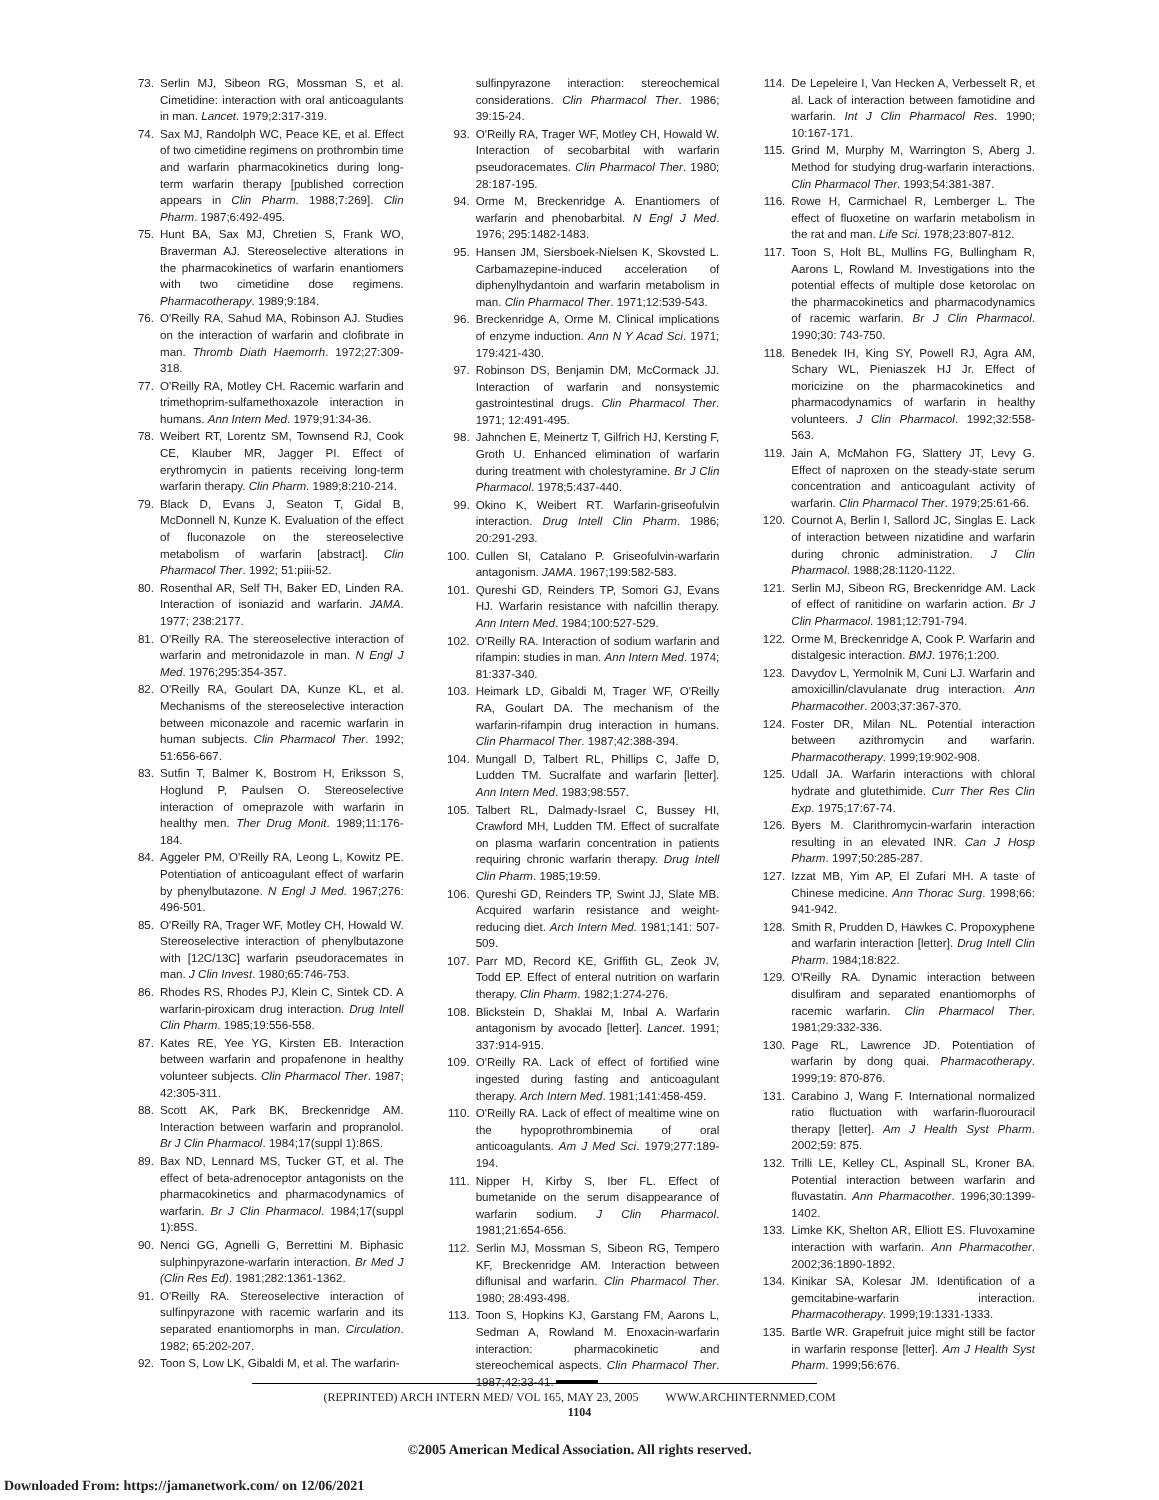73. Serlin MJ, Sibeon RG, Mossman S, et al. Cimetidine: interaction with oral anticoagulants in man. Lancet. 1979;2:317-319.
74. Sax MJ, Randolph WC, Peace KE, et al. Effect of two cimetidine regimens on prothrombin time and warfarin pharmacokinetics during long-term warfarin therapy [published correction appears in Clin Pharm. 1988;7:269]. Clin Pharm. 1987;6:492-495.
75. Hunt BA, Sax MJ, Chretien S, Frank WO, Braverman AJ. Stereoselective alterations in the pharmacokinetics of warfarin enantiomers with two cimetidine dose regimens. Pharmacotherapy. 1989;9:184.
76. O'Reilly RA, Sahud MA, Robinson AJ. Studies on the interaction of warfarin and clofibrate in man. Thromb Diath Haemorrh. 1972;27:309-318.
77. O'Reilly RA, Motley CH. Racemic warfarin and trimethoprim-sulfamethoxazole interaction in humans. Ann Intern Med. 1979;91:34-36.
78. Weibert RT, Lorentz SM, Townsend RJ, Cook CE, Klauber MR, Jagger PI. Effect of erythromycin in patients receiving long-term warfarin therapy. Clin Pharm. 1989;8:210-214.
79. Black D, Evans J, Seaton T, Gidal B, McDonnell N, Kunze K. Evaluation of the effect of fluconazole on the stereoselective metabolism of warfarin [abstract]. Clin Pharmacol Ther. 1992; 51:piii-52.
80. Rosenthal AR, Self TH, Baker ED, Linden RA. Interaction of isoniazid and warfarin. JAMA. 1977; 238:2177.
81. O'Reilly RA. The stereoselective interaction of warfarin and metronidazole in man. N Engl J Med. 1976;295:354-357.
82. O'Reilly RA, Goulart DA, Kunze KL, et al. Mechanisms of the stereoselective interaction between miconazole and racemic warfarin in human subjects. Clin Pharmacol Ther. 1992; 51:656-667.
83. Sutfin T, Balmer K, Bostrom H, Eriksson S, Hoglund P, Paulsen O. Stereoselective interaction of omeprazole with warfarin in healthy men. Ther Drug Monit. 1989;11:176-184.
84. Aggeler PM, O'Reilly RA, Leong L, Kowitz PE. Potentiation of anticoagulant effect of warfarin by phenylbutazone. N Engl J Med. 1967;276: 496-501.
85. O'Reilly RA, Trager WF, Motley CH, Howald W. Stereoselective interaction of phenylbutazone with [12C/13C] warfarin pseudoracemates in man. J Clin Invest. 1980;65:746-753.
86. Rhodes RS, Rhodes PJ, Klein C, Sintek CD. A warfarin-piroxicam drug interaction. Drug Intell Clin Pharm. 1985;19:556-558.
87. Kates RE, Yee YG, Kirsten EB. Interaction between warfarin and propafenone in healthy volunteer subjects. Clin Pharmacol Ther. 1987; 42:305-311.
88. Scott AK, Park BK, Breckenridge AM. Interaction between warfarin and propranolol. Br J Clin Pharmacol. 1984;17(suppl 1):86S.
89. Bax ND, Lennard MS, Tucker GT, et al. The effect of beta-adrenoceptor antagonists on the pharmacokinetics and pharmacodynamics of warfarin. Br J Clin Pharmacol. 1984;17(suppl 1):85S.
90. Nenci GG, Agnelli G, Berrettini M. Biphasic sulphinpyrazone-warfarin interaction. Br Med J (Clin Res Ed). 1981;282:1361-1362.
91. O'Reilly RA. Stereoselective interaction of sulfinpyrazone with racemic warfarin and its separated enantiomorphs in man. Circulation. 1982; 65:202-207.
92. Toon S, Low LK, Gibaldi M, et al. The warfarin-
sulfinpyrazone interaction: stereochemical considerations. Clin Pharmacol Ther. 1986; 39:15-24.
93. O'Reilly RA, Trager WF, Motley CH, Howald W. Interaction of secobarbital with warfarin pseudoracemates. Clin Pharmacol Ther. 1980; 28:187-195.
94. Orme M, Breckenridge A. Enantiomers of warfarin and phenobarbital. N Engl J Med. 1976; 295:1482-1483.
95. Hansen JM, Siersboek-Nielsen K, Skovsted L. Carbamazepine-induced acceleration of diphenylhydantoin and warfarin metabolism in man. Clin Pharmacol Ther. 1971;12:539-543.
96. Breckenridge A, Orme M. Clinical implications of enzyme induction. Ann N Y Acad Sci. 1971; 179:421-430.
97. Robinson DS, Benjamin DM, McCormack JJ. Interaction of warfarin and nonsystemic gastrointestinal drugs. Clin Pharmacol Ther. 1971; 12:491-495.
98. Jahnchen E, Meinertz T, Gilfrich HJ, Kersting F, Groth U. Enhanced elimination of warfarin during treatment with cholestyramine. Br J Clin Pharmacol. 1978;5:437-440.
99. Okino K, Weibert RT. Warfarin-griseofulvin interaction. Drug Intell Clin Pharm. 1986; 20:291-293.
100. Cullen SI, Catalano P. Griseofulvin-warfarin antagonism. JAMA. 1967;199:582-583.
101. Qureshi GD, Reinders TP, Somori GJ, Evans HJ. Warfarin resistance with nafcillin therapy. Ann Intern Med. 1984;100:527-529.
102. O'Reilly RA. Interaction of sodium warfarin and rifampin: studies in man. Ann Intern Med. 1974; 81:337-340.
103. Heimark LD, Gibaldi M, Trager WF, O'Reilly RA, Goulart DA. The mechanism of the warfarin-rifampin drug interaction in humans. Clin Pharmacol Ther. 1987;42:388-394.
104. Mungall D, Talbert RL, Phillips C, Jaffe D, Ludden TM. Sucralfate and warfarin [letter]. Ann Intern Med. 1983;98:557.
105. Talbert RL, Dalmady-Israel C, Bussey HI, Crawford MH, Ludden TM. Effect of sucralfate on plasma warfarin concentration in patients requiring chronic warfarin therapy. Drug Intell Clin Pharm. 1985;19:59.
106. Qureshi GD, Reinders TP, Swint JJ, Slate MB. Acquired warfarin resistance and weight-reducing diet. Arch Intern Med. 1981;141: 507-509.
107. Parr MD, Record KE, Griffith GL, Zeok JV, Todd EP. Effect of enteral nutrition on warfarin therapy. Clin Pharm. 1982;1:274-276.
108. Blickstein D, Shaklai M, Inbal A. Warfarin antagonism by avocado [letter]. Lancet. 1991; 337:914-915.
109. O'Reilly RA. Lack of effect of fortified wine ingested during fasting and anticoagulant therapy. Arch Intern Med. 1981;141:458-459.
110. O'Reilly RA. Lack of effect of mealtime wine on the hypoprothrombinemia of oral anticoagulants. Am J Med Sci. 1979;277:189-194.
111. Nipper H, Kirby S, Iber FL. Effect of bumetanide on the serum disappearance of warfarin sodium. J Clin Pharmacol. 1981;21:654-656.
112. Serlin MJ, Mossman S, Sibeon RG, Tempero KF, Breckenridge AM. Interaction between diflunisal and warfarin. Clin Pharmacol Ther. 1980; 28:493-498.
113. Toon S, Hopkins KJ, Garstang FM, Aarons L, Sedman A, Rowland M. Enoxacin-warfarin interaction: pharmacokinetic and stereochemical aspects. Clin Pharmacol Ther. 1987;42:33-41.
114. De Lepeleire I, Van Hecken A, Verbesselt R, et al. Lack of interaction between famotidine and warfarin. Int J Clin Pharmacol Res. 1990; 10:167-171.
115. Grind M, Murphy M, Warrington S, Aberg J. Method for studying drug-warfarin interactions. Clin Pharmacol Ther. 1993;54:381-387.
116. Rowe H, Carmichael R, Lemberger L. The effect of fluoxetine on warfarin metabolism in the rat and man. Life Sci. 1978;23:807-812.
117. Toon S, Holt BL, Mullins FG, Bullingham R, Aarons L, Rowland M. Investigations into the potential effects of multiple dose ketorolac on the pharmacokinetics and pharmacodynamics of racemic warfarin. Br J Clin Pharmacol. 1990;30: 743-750.
118. Benedek IH, King SY, Powell RJ, Agra AM, Schary WL, Pieniaszek HJ Jr. Effect of moricizine on the pharmacokinetics and pharmacodynamics of warfarin in healthy volunteers. J Clin Pharmacol. 1992;32:558-563.
119. Jain A, McMahon FG, Slattery JT, Levy G. Effect of naproxen on the steady-state serum concentration and anticoagulant activity of warfarin. Clin Pharmacol Ther. 1979;25:61-66.
120. Cournot A, Berlin I, Sallord JC, Singlas E. Lack of interaction between nizatidine and warfarin during chronic administration. J Clin Pharmacol. 1988;28:1120-1122.
121. Serlin MJ, Sibeon RG, Breckenridge AM. Lack of effect of ranitidine on warfarin action. Br J Clin Pharmacol. 1981;12:791-794.
122. Orme M, Breckenridge A, Cook P. Warfarin and distalgesic interaction. BMJ. 1976;1:200.
123. Davydov L, Yermolnik M, Cuni LJ. Warfarin and amoxicillin/clavulanate drug interaction. Ann Pharmacother. 2003;37:367-370.
124. Foster DR, Milan NL. Potential interaction between azithromycin and warfarin. Pharmacotherapy. 1999;19:902-908.
125. Udall JA. Warfarin interactions with chloral hydrate and glutethimide. Curr Ther Res Clin Exp. 1975;17:67-74.
126. Byers M. Clarithromycin-warfarin interaction resulting in an elevated INR. Can J Hosp Pharm. 1997;50:285-287.
127. Izzat MB, Yim AP, El Zufari MH. A taste of Chinese medicine. Ann Thorac Surg. 1998;66: 941-942.
128. Smith R, Prudden D, Hawkes C. Propoxyphene and warfarin interaction [letter]. Drug Intell Clin Pharm. 1984;18:822.
129. O'Reilly RA. Dynamic interaction between disulfiram and separated enantiomorphs of racemic warfarin. Clin Pharmacol Ther. 1981;29:332-336.
130. Page RL, Lawrence JD. Potentiation of warfarin by dong quai. Pharmacotherapy. 1999;19: 870-876.
131. Carabino J, Wang F. International normalized ratio fluctuation with warfarin-fluorouracil therapy [letter]. Am J Health Syst Pharm. 2002;59: 875.
132. Trilli LE, Kelley CL, Aspinall SL, Kroner BA. Potential interaction between warfarin and fluvastatin. Ann Pharmacother. 1996;30:1399-1402.
133. Limke KK, Shelton AR, Elliott ES. Fluvoxamine interaction with warfarin. Ann Pharmacother. 2002;36:1890-1892.
134. Kinikar SA, Kolesar JM. Identification of a gemcitabine-warfarin interaction. Pharmacotherapy. 1999;19:1331-1333.
135. Bartle WR. Grapefruit juice might still be factor in warfarin response [letter]. Am J Health Syst Pharm. 1999;56:676.
(REPRINTED) ARCH INTERN MED/ VOL 165, MAY 23, 2005 WWW.ARCHINTERNMED.COM
1104
©2005 American Medical Association. All rights reserved.
Downloaded From: https://jamanetwork.com/ on 12/06/2021